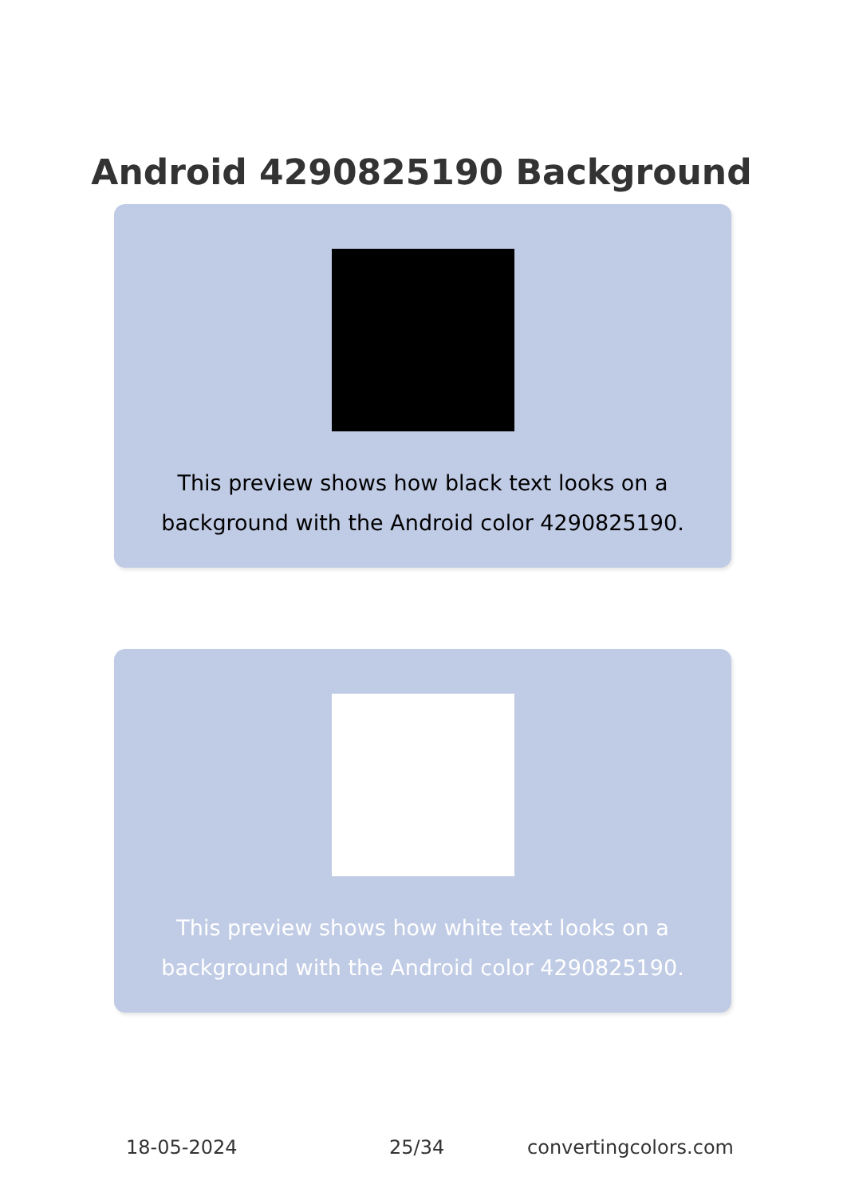Android 4290825190 Background
This preview shows how black text looks on a
background with the Android color 4290825190.
This preview shows how white text looks on a
background with the Android color 4290825190.
18-05-2024 25/34 convertingcolors.com